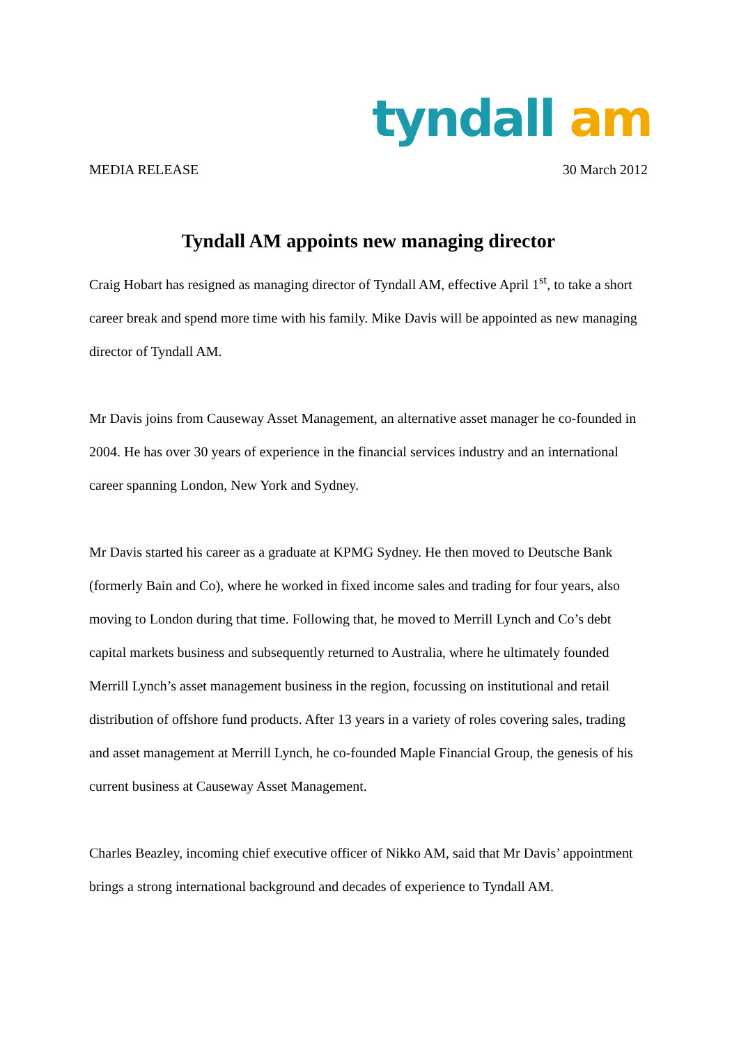tyndall am
MEDIA RELEASE 30 March 2012
Tyndall AM appoints new managing director
Craig Hobart has resigned as managing director of Tyndall AM, effective April 1<sup>st</sup>, to take a short career break and spend more time with his family. Mike Davis will be appointed as new managing director of Tyndall AM.
Mr Davis joins from Causeway Asset Management, an alternative asset manager he co-founded in 2004. He has over 30 years of experience in the financial services industry and an international career spanning London, New York and Sydney.
Mr Davis started his career as a graduate at KPMG Sydney. He then moved to Deutsche Bank (formerly Bain and Co), where he worked in fixed income sales and trading for four years, also moving to London during that time. Following that, he moved to Merrill Lynch and Co’s debt capital markets business and subsequently returned to Australia, where he ultimately founded Merrill Lynch’s asset management business in the region, focussing on institutional and retail distribution of offshore fund products. After 13 years in a variety of roles covering sales, trading and asset management at Merrill Lynch, he co-founded Maple Financial Group, the genesis of his current business at Causeway Asset Management.
Charles Beazley, incoming chief executive officer of Nikko AM, said that Mr Davis’ appointment brings a strong international background and decades of experience to Tyndall AM.